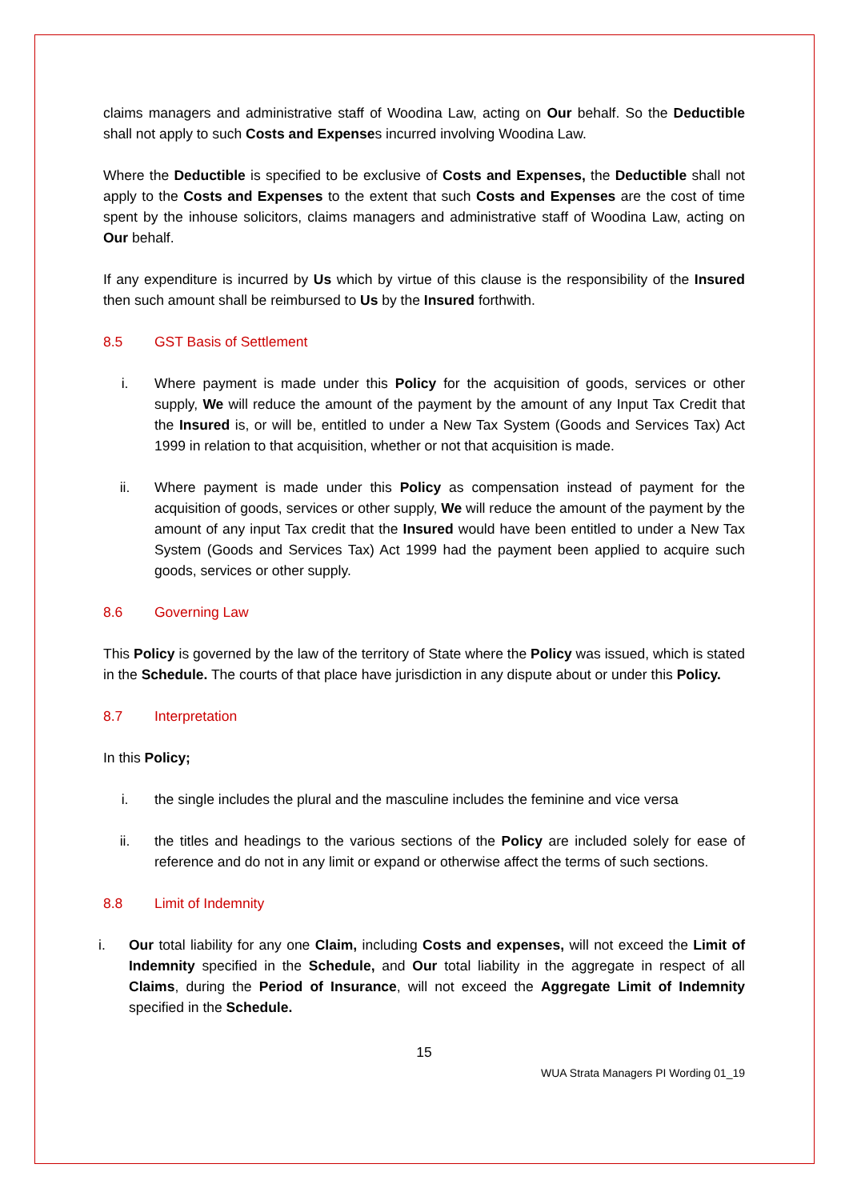claims managers and administrative staff of Woodina Law, acting on Our behalf. So the Deductible shall not apply to such Costs and Expenses incurred involving Woodina Law.
Where the Deductible is specified to be exclusive of Costs and Expenses, the Deductible shall not apply to the Costs and Expenses to the extent that such Costs and Expenses are the cost of time spent by the inhouse solicitors, claims managers and administrative staff of Woodina Law, acting on Our behalf.
If any expenditure is incurred by Us which by virtue of this clause is the responsibility of the Insured then such amount shall be reimbursed to Us by the Insured forthwith.
8.5 GST Basis of Settlement
i. Where payment is made under this Policy for the acquisition of goods, services or other supply, We will reduce the amount of the payment by the amount of any Input Tax Credit that the Insured is, or will be, entitled to under a New Tax System (Goods and Services Tax) Act 1999 in relation to that acquisition, whether or not that acquisition is made.
ii. Where payment is made under this Policy as compensation instead of payment for the acquisition of goods, services or other supply, We will reduce the amount of the payment by the amount of any input Tax credit that the Insured would have been entitled to under a New Tax System (Goods and Services Tax) Act 1999 had the payment been applied to acquire such goods, services or other supply.
8.6 Governing Law
This Policy is governed by the law of the territory of State where the Policy was issued, which is stated in the Schedule. The courts of that place have jurisdiction in any dispute about or under this Policy.
8.7 Interpretation
In this Policy;
i. the single includes the plural and the masculine includes the feminine and vice versa
ii. the titles and headings to the various sections of the Policy are included solely for ease of reference and do not in any limit or expand or otherwise affect the terms of such sections.
8.8 Limit of Indemnity
i. Our total liability for any one Claim, including Costs and expenses, will not exceed the Limit of Indemnity specified in the Schedule, and Our total liability in the aggregate in respect of all Claims, during the Period of Insurance, will not exceed the Aggregate Limit of Indemnity specified in the Schedule.
15
WUA Strata Managers PI Wording 01_19